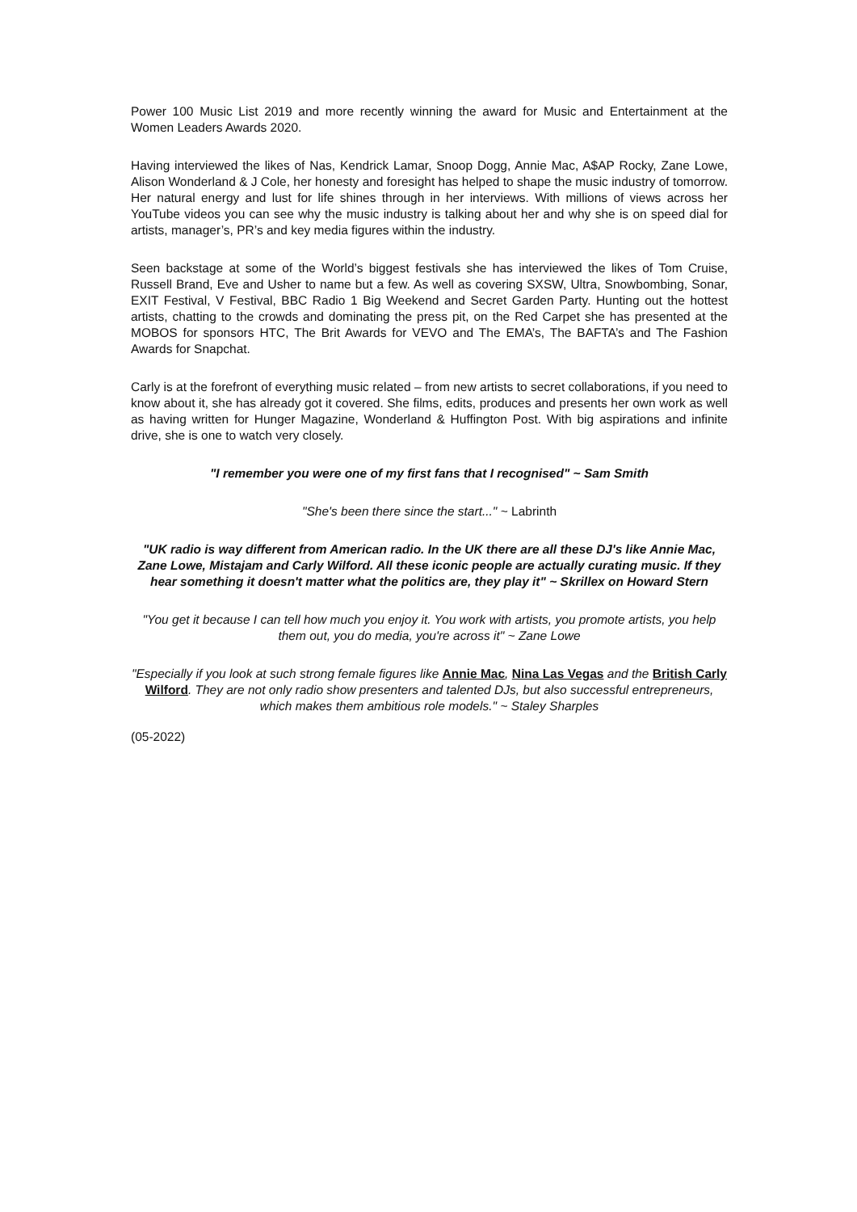Power 100 Music List 2019 and more recently winning the award for Music and Entertainment at the Women Leaders Awards 2020.
Having interviewed the likes of Nas, Kendrick Lamar, Snoop Dogg, Annie Mac, A$AP Rocky, Zane Lowe, Alison Wonderland & J Cole, her honesty and foresight has helped to shape the music industry of tomorrow. Her natural energy and lust for life shines through in her interviews. With millions of views across her YouTube videos you can see why the music industry is talking about her and why she is on speed dial for artists, manager’s, PR’s and key media figures within the industry.
Seen backstage at some of the World’s biggest festivals she has interviewed the likes of Tom Cruise, Russell Brand, Eve and Usher to name but a few. As well as covering SXSW, Ultra, Snowbombing, Sonar, EXIT Festival, V Festival, BBC Radio 1 Big Weekend and Secret Garden Party. Hunting out the hottest artists, chatting to the crowds and dominating the press pit, on the Red Carpet she has presented at the MOBOS for sponsors HTC, The Brit Awards for VEVO and The EMA’s, The BAFTA’s and The Fashion Awards for Snapchat.
Carly is at the forefront of everything music related – from new artists to secret collaborations, if you need to know about it, she has already got it covered. She films, edits, produces and presents her own work as well as having written for Hunger Magazine, Wonderland & Huffington Post. With big aspirations and infinite drive, she is one to watch very closely.
"I remember you were one of my first fans that I recognised" ~ Sam Smith
"She's been there since the start..." ~ Labrinth
"UK radio is way different from American radio. In the UK there are all these DJ's like Annie Mac, Zane Lowe, Mistajam and Carly Wilford. All these iconic people are actually curating music. If they hear something it doesn't matter what the politics are, they play it" ~ Skrillex on Howard Stern
"You get it because I can tell how much you enjoy it. You work with artists, you promote artists, you help them out, you do media, you're across it" ~ Zane Lowe
"Especially if you look at such strong female figures like Annie Mac, Nina Las Vegas and the British Carly Wilford. They are not only radio show presenters and talented DJs, but also successful entrepreneurs, which makes them ambitious role models." ~ Staley Sharples
(05-2022)